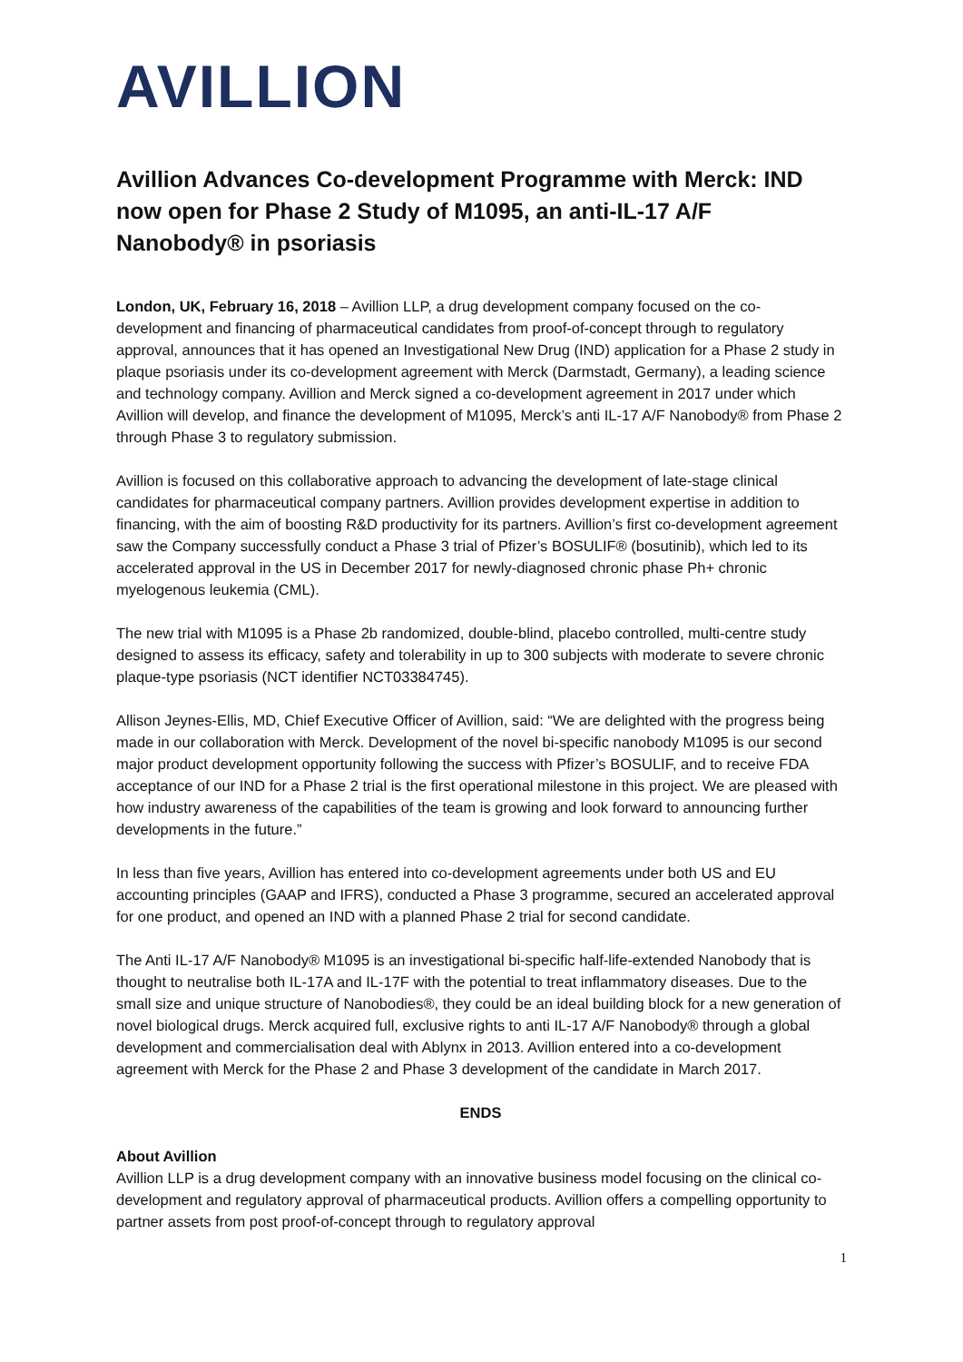AVILLION
Avillion Advances Co-development Programme with Merck: IND now open for Phase 2 Study of M1095, an anti-IL-17 A/F Nanobody® in psoriasis
London, UK, February 16, 2018 – Avillion LLP, a drug development company focused on the co-development and financing of pharmaceutical candidates from proof-of-concept through to regulatory approval, announces that it has opened an Investigational New Drug (IND) application for a Phase 2 study in plaque psoriasis under its co-development agreement with Merck (Darmstadt, Germany), a leading science and technology company. Avillion and Merck signed a co-development agreement in 2017 under which Avillion will develop, and finance the development of M1095, Merck’s anti IL-17 A/F Nanobody® from Phase 2 through Phase 3 to regulatory submission.
Avillion is focused on this collaborative approach to advancing the development of late-stage clinical candidates for pharmaceutical company partners. Avillion provides development expertise in addition to financing, with the aim of boosting R&D productivity for its partners. Avillion’s first co-development agreement saw the Company successfully conduct a Phase 3 trial of Pfizer’s BOSULIF® (bosutinib), which led to its accelerated approval in the US in December 2017 for newly-diagnosed chronic phase Ph+ chronic myelogenous leukemia (CML).
The new trial with M1095 is a Phase 2b randomized, double-blind, placebo controlled, multi-centre study designed to assess its efficacy, safety and tolerability in up to 300 subjects with moderate to severe chronic plaque-type psoriasis (NCT identifier NCT03384745).
Allison Jeynes-Ellis, MD, Chief Executive Officer of Avillion, said: “We are delighted with the progress being made in our collaboration with Merck. Development of the novel bi-specific nanobody M1095 is our second major product development opportunity following the success with Pfizer’s BOSULIF, and to receive FDA acceptance of our IND for a Phase 2 trial is the first operational milestone in this project. We are pleased with how industry awareness of the capabilities of the team is growing and look forward to announcing further developments in the future.”
In less than five years, Avillion has entered into co-development agreements under both US and EU accounting principles (GAAP and IFRS), conducted a Phase 3 programme, secured an accelerated approval for one product, and opened an IND with a planned Phase 2 trial for second candidate.
The Anti IL-17 A/F Nanobody® M1095 is an investigational bi-specific half-life-extended Nanobody that is thought to neutralise both IL-17A and IL-17F with the potential to treat inflammatory diseases. Due to the small size and unique structure of Nanobodies®, they could be an ideal building block for a new generation of novel biological drugs. Merck acquired full, exclusive rights to anti IL-17 A/F Nanobody® through a global development and commercialisation deal with Ablynx in 2013. Avillion entered into a co-development agreement with Merck for the Phase 2 and Phase 3 development of the candidate in March 2017.
ENDS
About Avillion
Avillion LLP is a drug development company with an innovative business model focusing on the clinical co-development and regulatory approval of pharmaceutical products. Avillion offers a compelling opportunity to partner assets from post proof-of-concept through to regulatory approval
1